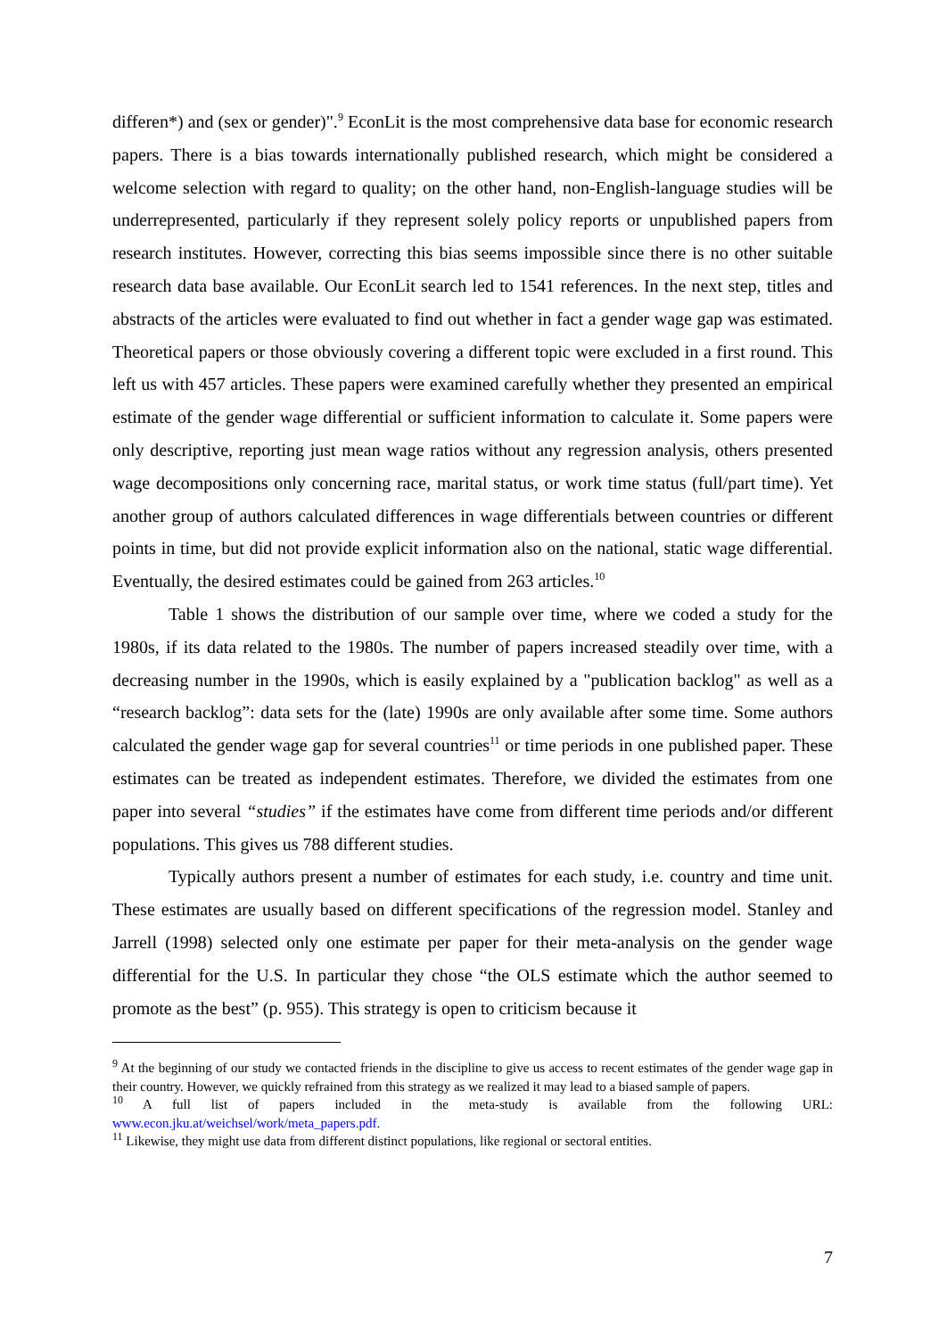differen*) and (sex or gender)".<sup>9</sup> EconLit is the most comprehensive data base for economic research papers. There is a bias towards internationally published research, which might be considered a welcome selection with regard to quality; on the other hand, non-English-language studies will be underrepresented, particularly if they represent solely policy reports or unpublished papers from research institutes. However, correcting this bias seems impossible since there is no other suitable research data base available. Our EconLit search led to 1541 references. In the next step, titles and abstracts of the articles were evaluated to find out whether in fact a gender wage gap was estimated. Theoretical papers or those obviously covering a different topic were excluded in a first round. This left us with 457 articles. These papers were examined carefully whether they presented an empirical estimate of the gender wage differential or sufficient information to calculate it. Some papers were only descriptive, reporting just mean wage ratios without any regression analysis, others presented wage decompositions only concerning race, marital status, or work time status (full/part time). Yet another group of authors calculated differences in wage differentials between countries or different points in time, but did not provide explicit information also on the national, static wage differential. Eventually, the desired estimates could be gained from 263 articles.<sup>10</sup>
Table 1 shows the distribution of our sample over time, where we coded a study for the 1980s, if its data related to the 1980s. The number of papers increased steadily over time, with a decreasing number in the 1990s, which is easily explained by a "publication backlog" as well as a “research backlog”: data sets for the (late) 1990s are only available after some time. Some authors calculated the gender wage gap for several countries<sup>11</sup> or time periods in one published paper. These estimates can be treated as independent estimates. Therefore, we divided the estimates from one paper into several “studies” if the estimates have come from different time periods and/or different populations. This gives us 788 different studies.
Typically authors present a number of estimates for each study, i.e. country and time unit. These estimates are usually based on different specifications of the regression model. Stanley and Jarrell (1998) selected only one estimate per paper for their meta-analysis on the gender wage differential for the U.S. In particular they chose “the OLS estimate which the author seemed to promote as the best” (p. 955). This strategy is open to criticism because it
<sup>9</sup> At the beginning of our study we contacted friends in the discipline to give us access to recent estimates of the gender wage gap in their country. However, we quickly refrained from this strategy as we realized it may lead to a biased sample of papers.
<sup>10</sup> A full list of papers included in the meta-study is available from the following URL: www.econ.jku.at/weichsel/work/meta_papers.pdf.
<sup>11</sup> Likewise, they might use data from different distinct populations, like regional or sectoral entities.
7